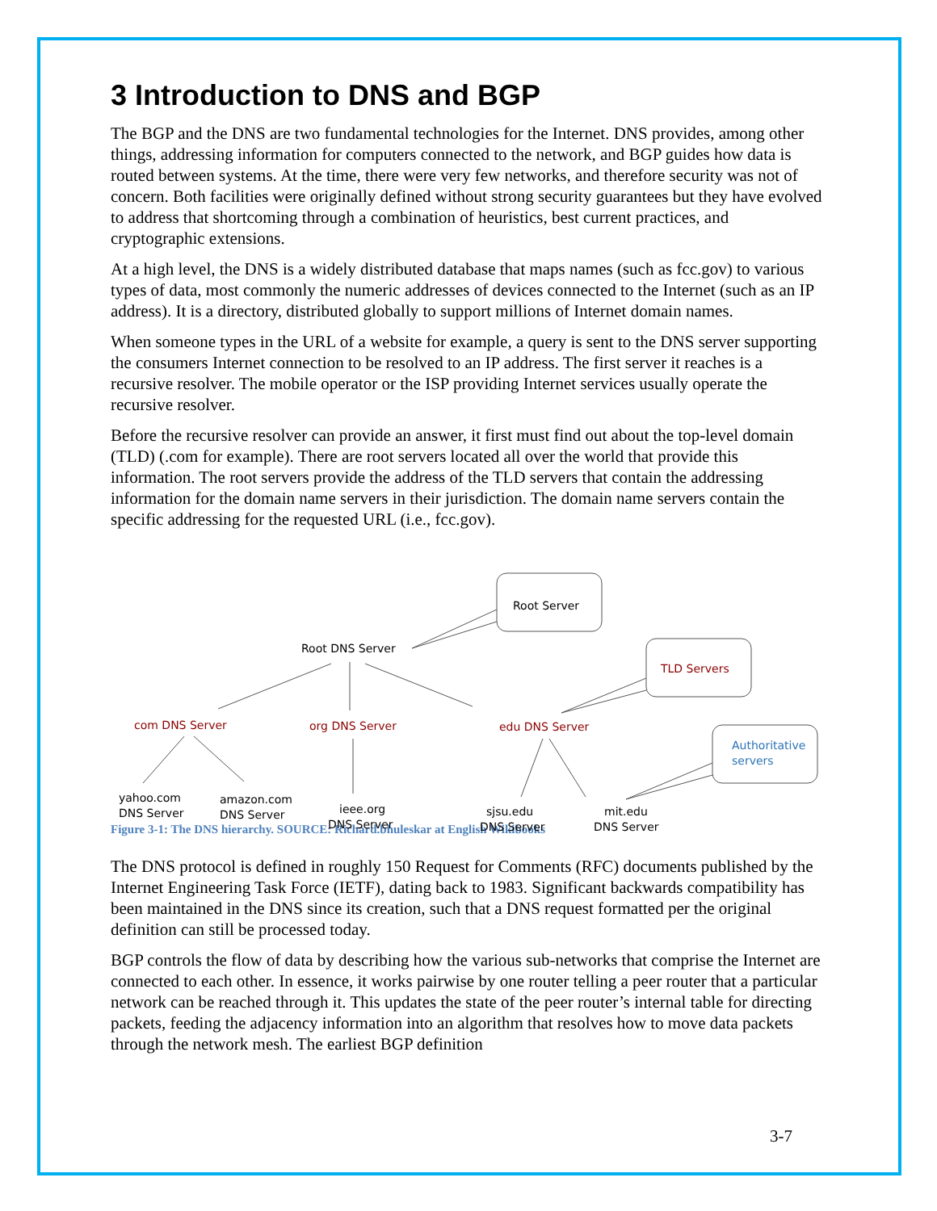3 Introduction to DNS and BGP
The BGP and the DNS are two fundamental technologies for the Internet. DNS provides, among other things, addressing information for computers connected to the network, and BGP guides how data is routed between systems. At the time, there were very few networks, and therefore security was not of concern. Both facilities were originally defined without strong security guarantees but they have evolved to address that shortcoming through a combination of heuristics, best current practices, and cryptographic extensions.
At a high level, the DNS is a widely distributed database that maps names (such as fcc.gov) to various types of data, most commonly the numeric addresses of devices connected to the Internet (such as an IP address). It is a directory, distributed globally to support millions of Internet domain names.
When someone types in the URL of a website for example, a query is sent to the DNS server supporting the consumers Internet connection to be resolved to an IP address. The first server it reaches is a recursive resolver. The mobile operator or the ISP providing Internet services usually operate the recursive resolver.
Before the recursive resolver can provide an answer, it first must find out about the top-level domain (TLD) (.com for example). There are root servers located all over the world that provide this information. The root servers provide the address of the TLD servers that contain the addressing information for the domain name servers in their jurisdiction. The domain name servers contain the specific addressing for the requested URL (i.e., fcc.gov).
Figure 3-1: The DNS hierarchy. SOURCE: Richard.bhuleskar at English Wikibooks
The DNS protocol is defined in roughly 150 Request for Comments (RFC) documents published by the Internet Engineering Task Force (IETF), dating back to 1983. Significant backwards compatibility has been maintained in the DNS since its creation, such that a DNS request formatted per the original definition can still be processed today.
BGP controls the flow of data by describing how the various sub-networks that comprise the Internet are connected to each other. In essence, it works pairwise by one router telling a peer router that a particular network can be reached through it. This updates the state of the peer router’s internal table for directing packets, feeding the adjacency information into an algorithm that resolves how to move data packets through the network mesh. The earliest BGP definition
Root Server
Root DNS Server
TLD Servers
com DNS Server
org DNS Server
edu DNS Server
Authoritative
servers
yahoo.com
DNS Server
amazon.com
DNS Server
ieee.org
DNS Server
sjsu.edu
DNS Server
mit.edu
DNS Server
3-7